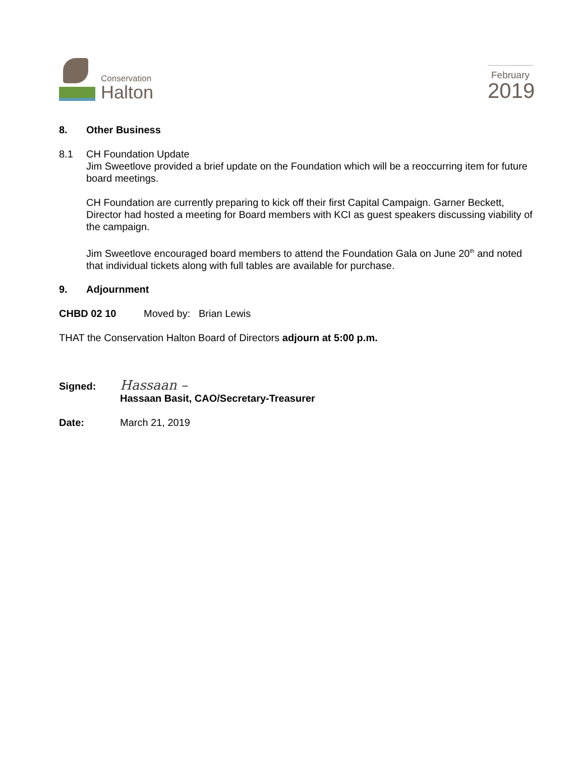Conservation
Halton
February
2019
8. Other Business
8.1 CH Foundation Update
Jim Sweetlove provided a brief update on the Foundation which will be a reoccurring item for future board meetings.
CH Foundation are currently preparing to kick off their first Capital Campaign. Garner Beckett, Director had hosted a meeting for Board members with KCI as guest speakers discussing viability of the campaign.
Jim Sweetlove encouraged board members to attend the Foundation Gala on June 20<sup>th</sup> and noted that individual tickets along with full tables are available for purchase.
9. Adjournment
CHBD 02 10 Moved by: Brian Lewis
THAT the Conservation Halton Board of Directors adjourn at 5:00 p.m.
Signed: Hassaan –
Hassaan Basit, CAO/Secretary-Treasurer
Date: March 21, 2019